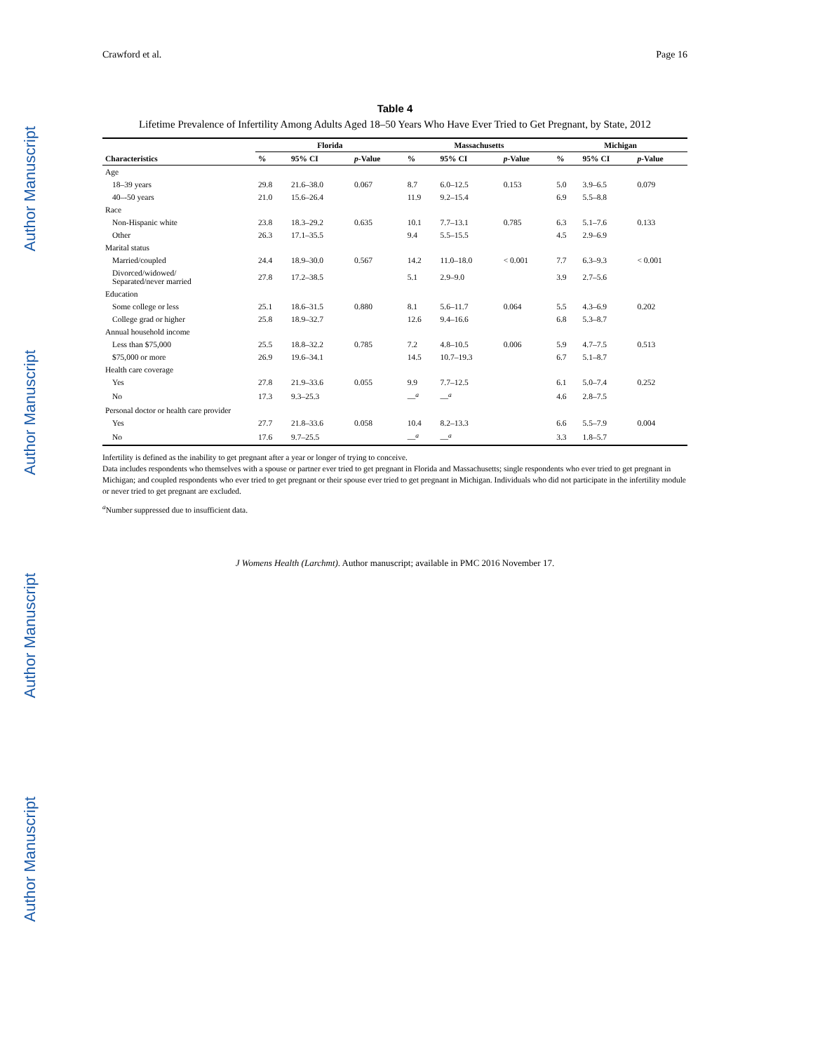Author Manuscript
Author Manuscript
Author Manuscript
Author Manuscript
Crawford et al. Page 16
Table 4
Lifetime Prevalence of Infertility Among Adults Aged 18–50 Years Who Have Ever Tried to Get Pregnant, by State, 2012
| | Florida | | | Massachusetts | | | Michigan | | |
| --- | --- | --- | --- | --- | --- | --- | --- | --- | --- |
| Characteristics | % | 95% CI | p -Value | % | 95% CI | p -Value | % | 95% CI | p -Value |
| Age | | | | | | | | | |
| 18–39 years | 29.8 | 21.6–38.0 | 0.067 | 8.7 | 6.0–12.5 | 0.153 | 5.0 | 3.9–6.5 | 0.079 |
| 40–-50 years | 21.0 | 15.6–26.4 | | 11.9 | 9.2–15.4 | | 6.9 | 5.5–8.8 | |
| Race | | | | | | | | | |
| Non-Hispanic white | 23.8 | 18.3–29.2 | 0.635 | 10.1 | 7.7–13.1 | 0.785 | 6.3 | 5.1–7.6 | 0.133 |
| Other | 26.3 | 17.1–35.5 | | 9.4 | 5.5–15.5 | | 4.5 | 2.9–6.9 | |
| Marital status | | | | | | | | | |
| Married/coupled | 24.4 | 18.9–30.0 | 0.567 | 14.2 | 11.0–18.0 | < 0.001 | 7.7 | 6.3–9.3 | < 0.001 |
| Divorced/widowed/ Separated/never married | 27.8 | 17.2–38.5 | | 5.1 | 2.9–9.0 | | 3.9 | 2.7–5.6 | |
| Education | | | | | | | | | |
| Some college or less | 25.1 | 18.6–31.5 | 0.880 | 8.1 | 5.6–11.7 | 0.064 | 5.5 | 4.3–6.9 | 0.202 |
| College grad or higher | 25.8 | 18.9–32.7 | | 12.6 | 9.4–16.6 | | 6.8 | 5.3–8.7 | |
| Annual household income | | | | | | | | | |
| Less than $75,000 | 25.5 | 18.8–32.2 | 0.785 | 7.2 | 4.8–10.5 | 0.006 | 5.9 | 4.7–7.5 | 0.513 |
| $75,000 or more | 26.9 | 19.6–34.1 | | 14.5 | 10.7–19.3 | | 6.7 | 5.1–8.7 | |
| Health care coverage | | | | | | | | | |
| Yes | 27.8 | 21.9–33.6 | 0.055 | 9.9 | 7.7–12.5 | | 6.1 | 5.0–7.4 | 0.252 |
| No | 17.3 | 9.3–25.3 | | —<sup>a</sup> | —<sup>a</sup> | | 4.6 | 2.8–7.5 | |
| Personal doctor or health care provider | | | | | | | | | |
| Yes | 27.7 | 21.8–33.6 | 0.058 | 10.4 | 8.2–13.3 | | 6.6 | 5.5–7.9 | 0.004 |
| No | 17.6 | 9.7–25.5 | | —<sup>a</sup> | —<sup>a</sup> | | 3.3 | 1.8–5.7 | |
Infertility is defined as the inability to get pregnant after a year or longer of trying to conceive.
Data includes respondents who themselves with a spouse or partner ever tried to get pregnant in Florida and Massachusetts; single respondents who ever tried to get pregnant in Michigan; and coupled respondents who ever tried to get pregnant or their spouse ever tried to get pregnant in Michigan. Individuals who did not participate in the infertility module or never tried to get pregnant are excluded.
<sup>a</sup> Number suppressed due to insufficient data.
J Womens Health (Larchmt). Author manuscript; available in PMC 2016 November 17.